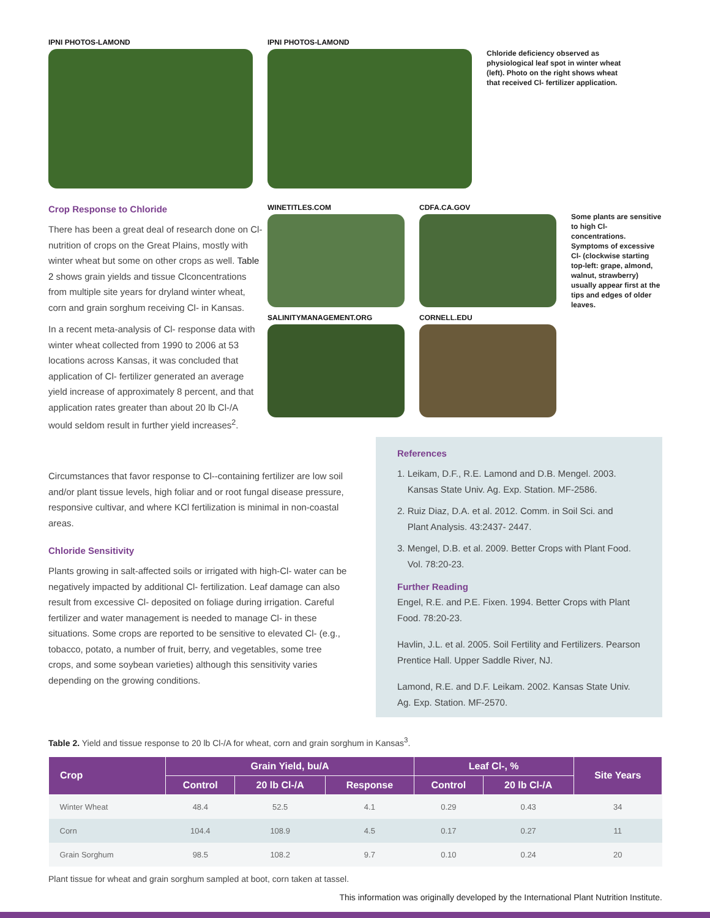IPNI PHOTOS-LAMOND IPNI PHOTOS-LAMOND
Chloride deficiency observed as physiological leaf spot in winter wheat (left). Photo on the right shows wheat that received Cl- fertilizer application.
Crop Response to Chloride
There has been a great deal of research done on Cl- nutrition of crops on the Great Plains, mostly with winter wheat but some on other crops as well. Table 2 shows grain yields and tissue Clconcentrations from multiple site years for dryland winter wheat, corn and grain sorghum receiving Cl- in Kansas.
In a recent meta-analysis of Cl- response data with winter wheat collected from 1990 to 2006 at 53 locations across Kansas, it was concluded that application of Cl- fertilizer generated an average yield increase of approximately 8 percent, and that application rates greater than about 20 lb Cl-/A would seldom result in further yield increases<sup>2</sup>.
WINETITLES.COM
CDFA.CA.GOV
Some plants are sensitive to high Cl- concentrations. Symptoms of excessive Cl- (clockwise starting top-left: grape, almond, walnut, strawberry) usually appear first at the tips and edges of older leaves.
SALINITYMANAGEMENT.ORG
CORNELL.EDU
Circumstances that favor response to Cl--containing fertilizer are low soil and/or plant tissue levels, high foliar and or root fungal disease pressure, responsive cultivar, and where KCl fertilization is minimal in non-coastal areas.
Chloride Sensitivity
Plants growing in salt-affected soils or irrigated with high-Cl- water can be negatively impacted by additional Cl- fertilization. Leaf damage can also result from excessive Cl- deposited on foliage during irrigation. Careful fertilizer and water management is needed to manage Cl- in these situations. Some crops are reported to be sensitive to elevated Cl- (e.g., tobacco, potato, a number of fruit, berry, and vegetables, some tree crops, and some soybean varieties) although this sensitivity varies depending on the growing conditions.
References
1. Leikam, D.F., R.E. Lamond and D.B. Mengel. 2003.
Kansas State Univ. Ag. Exp. Station. MF-2586.
2. Ruiz Diaz, D.A. et al. 2012. Comm. in Soil Sci. and
Plant Analysis. 43:2437- 2447.
3. Mengel, D.B. et al. 2009. Better Crops with Plant Food.
Vol. 78:20-23.
Further Reading
Engel, R.E. and P.E. Fixen. 1994. Better Crops with Plant Food. 78:20-23.
Havlin, J.L. et al. 2005. Soil Fertility and Fertilizers. Pearson Prentice Hall. Upper Saddle River, NJ.
Lamond, R.E. and D.F. Leikam. 2002. Kansas State Univ. Ag. Exp. Station. MF-2570.
Table 2. Yield and tissue response to 20 lb Cl-/A for wheat, corn and grain sorghum in Kansas<sup>3</sup>.
| Crop | Grain Yield, bu/A | | | Leaf Cl-, % | | Site Years |
| --- | --- | --- | --- | --- | --- | --- |
| | Control | 20 lb Cl-/A | Response | Control | 20 lb Cl-/A | |
| Winter Wheat | 48.4 | 52.5 | 4.1 | 0.29 | 0.43 | 34 |
| Corn | 104.4 | 108.9 | 4.5 | 0.17 | 0.27 | 11 |
| Grain Sorghum | 98.5 | 108.2 | 9.7 | 0.10 | 0.24 | 20 |
Plant tissue for wheat and grain sorghum sampled at boot, corn taken at tassel.
This information was originally developed by the International Plant Nutrition Institute.